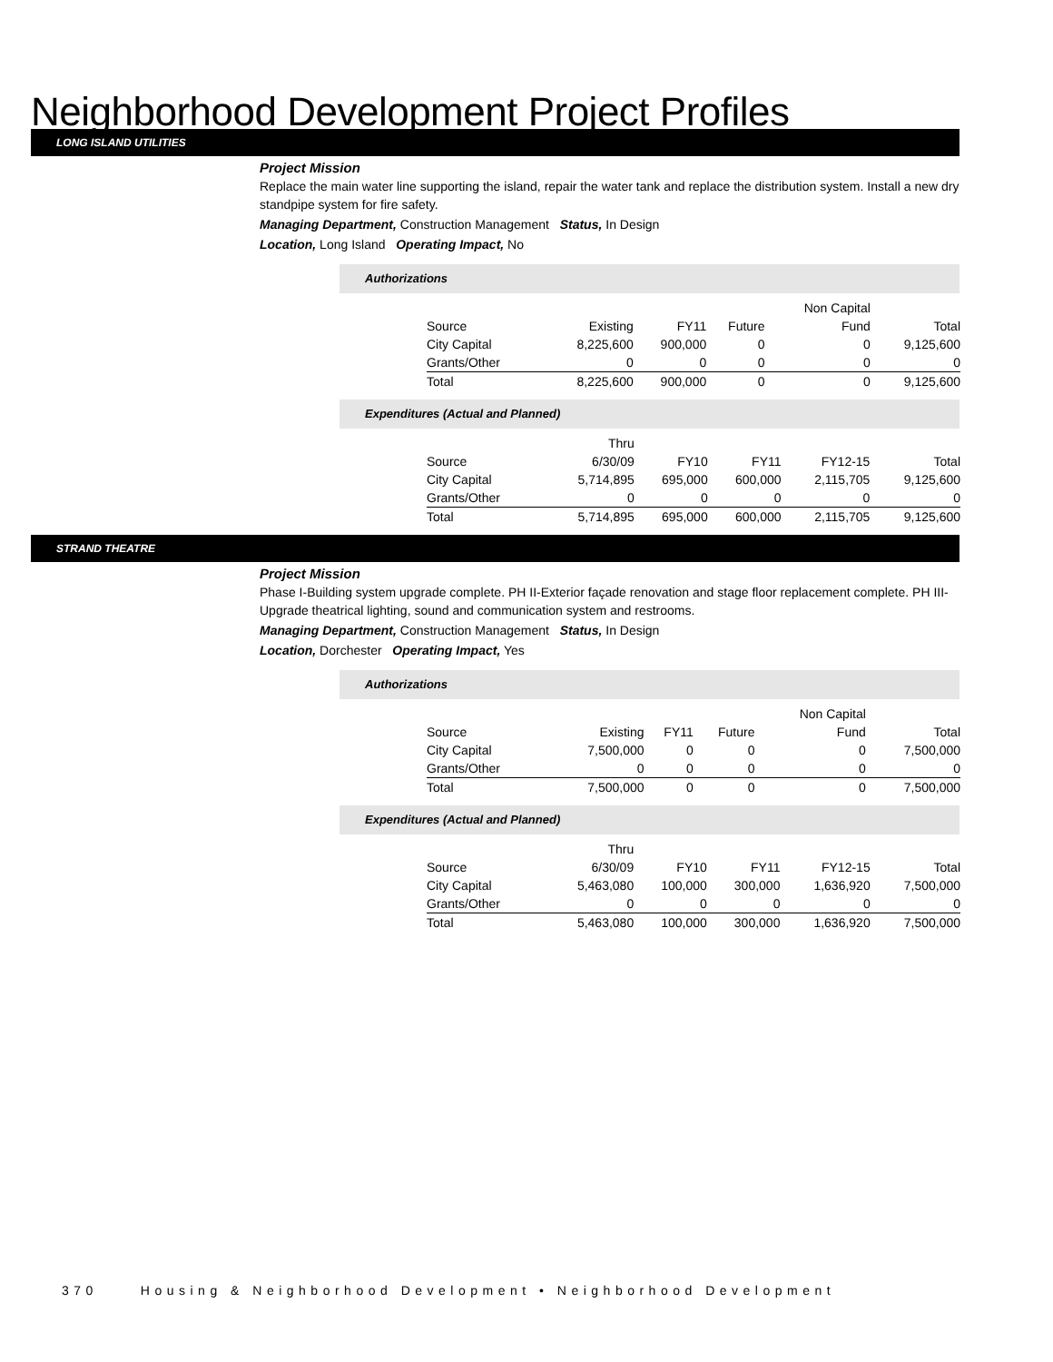Neighborhood Development Project Profiles
LONG ISLAND UTILITIES
Project Mission
Replace the main water line supporting the island, repair the water tank and replace the distribution system. Install a new dry standpipe system for fire safety.
Managing Department, Construction Management Status, In Design
Location, Long Island Operating Impact, No
Authorizations
| | | | | Non Capital | |
| Source | Existing | FY11 | Future | Fund | Total |
| City Capital | 8,225,600 | 900,000 | 0 | 0 | 9,125,600 |
| Grants/Other | 0 | 0 | 0 | 0 | 0 |
| Total | 8,225,600 | 900,000 | 0 | 0 | 9,125,600 |
Expenditures (Actual and Planned)
| | Thru | | | | |
| Source | 6/30/09 | FY10 | FY11 | FY12-15 | Total |
| City Capital | 5,714,895 | 695,000 | 600,000 | 2,115,705 | 9,125,600 |
| Grants/Other | 0 | 0 | 0 | 0 | 0 |
| Total | 5,714,895 | 695,000 | 600,000 | 2,115,705 | 9,125,600 |
STRAND THEATRE
Project Mission
Phase I-Building system upgrade complete. PH II-Exterior façade renovation and stage floor replacement complete. PH III-Upgrade theatrical lighting, sound and communication system and restrooms.
Managing Department, Construction Management Status, In Design
Location, Dorchester Operating Impact, Yes
Authorizations
| | | | | Non Capital | |
| Source | Existing | FY11 | Future | Fund | Total |
| City Capital | 7,500,000 | 0 | 0 | 0 | 7,500,000 |
| Grants/Other | 0 | 0 | 0 | 0 | 0 |
| Total | 7,500,000 | 0 | 0 | 0 | 7,500,000 |
Expenditures (Actual and Planned)
| | Thru | | | | |
| Source | 6/30/09 | FY10 | FY11 | FY12-15 | Total |
| City Capital | 5,463,080 | 100,000 | 300,000 | 1,636,920 | 7,500,000 |
| Grants/Other | 0 | 0 | 0 | 0 | 0 |
| Total | 5,463,080 | 100,000 | 300,000 | 1,636,920 | 7,500,000 |
370 Housing & Neighborhood Development • Neighborhood Development